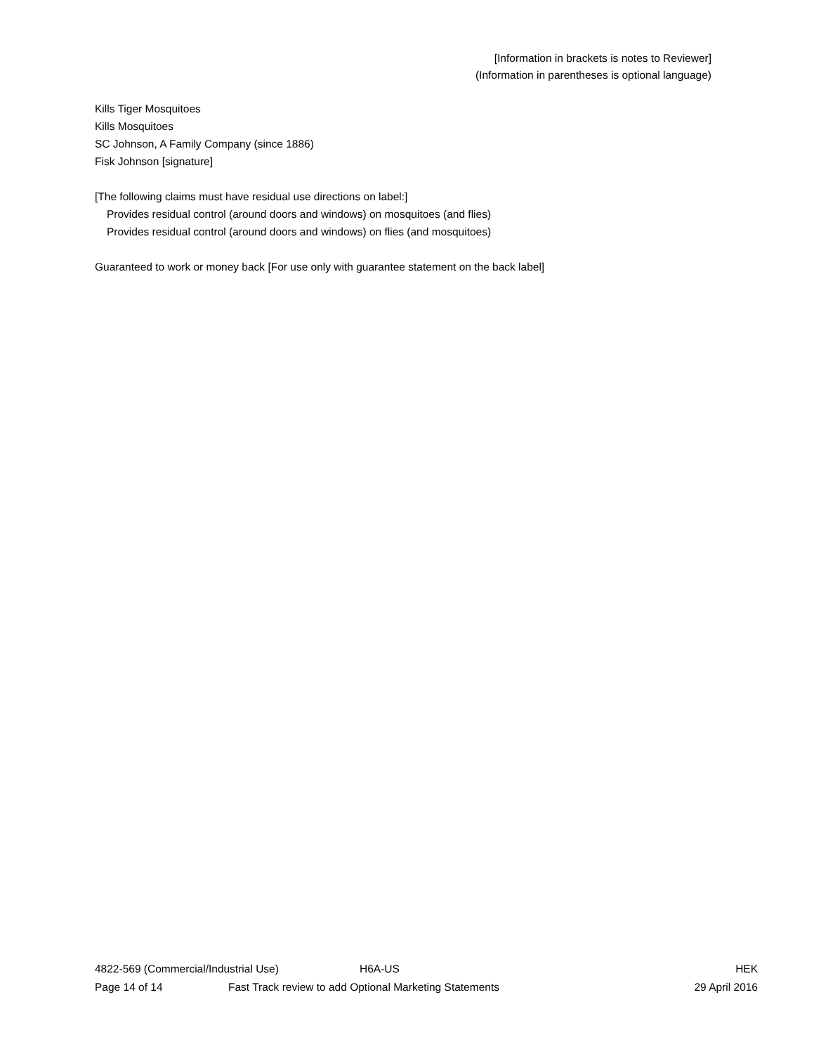[Information in brackets is notes to Reviewer]
(Information in parentheses is optional language)
Kills Tiger Mosquitoes
Kills Mosquitoes
SC Johnson, A Family Company (since 1886)
Fisk Johnson [signature]
[The following claims must have residual use directions on label:]
Provides residual control (around doors and windows) on mosquitoes (and flies)
Provides residual control (around doors and windows) on flies (and mosquitoes)
Guaranteed to work or money back [For use only with guarantee statement on the back label]
4822-569 (Commercial/Industrial Use) H6A-US HEK
Page 14 of 14 Fast Track review to add Optional Marketing Statements 29 April 2016